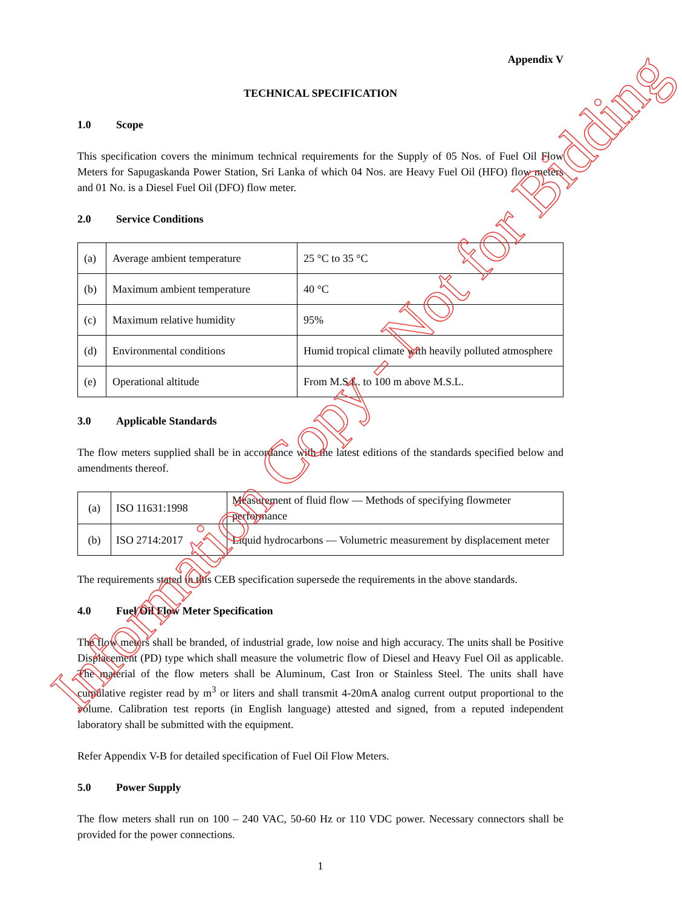Appendix V
TECHNICAL SPECIFICATION
1.0 Scope
This specification covers the minimum technical requirements for the Supply of 05 Nos. of Fuel Oil Flow Meters for Sapugaskanda Power Station, Sri Lanka of which 04 Nos. are Heavy Fuel Oil (HFO) flow meters and 01 No. is a Diesel Fuel Oil (DFO) flow meter.
2.0 Service Conditions
| (a) | Average ambient temperature | 25 °C to 35 °C |
| (b) | Maximum ambient temperature | 40 °C |
| (c) | Maximum relative humidity | 95% |
| (d) | Environmental conditions | Humid tropical climate with heavily polluted atmosphere |
| (e) | Operational altitude | From M.S.L. to 100 m above M.S.L. |
3.0 Applicable Standards
The flow meters supplied shall be in accordance with the latest editions of the standards specified below and amendments thereof.
| (a) | ISO 11631:1998 | Measurement of fluid flow — Methods of specifying flowmeter performance |
| (b) | ISO 2714:2017 | Liquid hydrocarbons — Volumetric measurement by displacement meter |
The requirements stated in this CEB specification supersede the requirements in the above standards.
4.0 Fuel Oil Flow Meter Specification
The flow meters shall be branded, of industrial grade, low noise and high accuracy. The units shall be Positive Displacement (PD) type which shall measure the volumetric flow of Diesel and Heavy Fuel Oil as applicable. The material of the flow meters shall be Aluminum, Cast Iron or Stainless Steel. The units shall have cumulative register read by m<sup>3</sup> or liters and shall transmit 4-20mA analog current output proportional to the volume. Calibration test reports (in English language) attested and signed, from a reputed independent laboratory shall be submitted with the equipment.
Refer Appendix V-B for detailed specification of Fuel Oil Flow Meters.
5.0 Power Supply
The flow meters shall run on 100 – 240 VAC, 50-60 Hz or 110 VDC power. Necessary connectors shall be provided for the power connections.
1
Information Copy - Not for Bidding